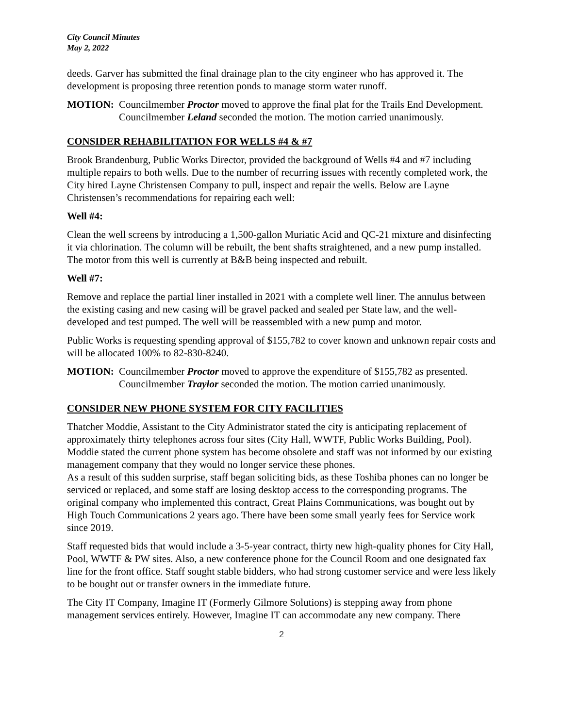City Council Minutes
May 2, 2022
deeds. Garver has submitted the final drainage plan to the city engineer who has approved it. The development is proposing three retention ponds to manage storm water runoff.
MOTION: Councilmember Proctor moved to approve the final plat for the Trails End Development. Councilmember Leland seconded the motion. The motion carried unanimously.
CONSIDER REHABILITATION FOR WELLS #4 & #7
Brook Brandenburg, Public Works Director, provided the background of Wells #4 and #7 including multiple repairs to both wells. Due to the number of recurring issues with recently completed work, the City hired Layne Christensen Company to pull, inspect and repair the wells. Below are Layne Christensen’s recommendations for repairing each well:
Well #4:
Clean the well screens by introducing a 1,500-gallon Muriatic Acid and QC-21 mixture and disinfecting it via chlorination. The column will be rebuilt, the bent shafts straightened, and a new pump installed. The motor from this well is currently at B&B being inspected and rebuilt.
Well #7:
Remove and replace the partial liner installed in 2021 with a complete well liner. The annulus between the existing casing and new casing will be gravel packed and sealed per State law, and the well-developed and test pumped. The well will be reassembled with a new pump and motor.
Public Works is requesting spending approval of $155,782 to cover known and unknown repair costs and will be allocated 100% to 82-830-8240.
MOTION: Councilmember Proctor moved to approve the expenditure of $155,782 as presented. Councilmember Traylor seconded the motion. The motion carried unanimously.
CONSIDER NEW PHONE SYSTEM FOR CITY FACILITIES
Thatcher Moddie, Assistant to the City Administrator stated the city is anticipating replacement of approximately thirty telephones across four sites (City Hall, WWTF, Public Works Building, Pool). Moddie stated the current phone system has become obsolete and staff was not informed by our existing management company that they would no longer service these phones.
As a result of this sudden surprise, staff began soliciting bids, as these Toshiba phones can no longer be serviced or replaced, and some staff are losing desktop access to the corresponding programs. The original company who implemented this contract, Great Plains Communications, was bought out by High Touch Communications 2 years ago. There have been some small yearly fees for Service work since 2019.
Staff requested bids that would include a 3-5-year contract, thirty new high-quality phones for City Hall, Pool, WWTF & PW sites. Also, a new conference phone for the Council Room and one designated fax line for the front office. Staff sought stable bidders, who had strong customer service and were less likely to be bought out or transfer owners in the immediate future.
The City IT Company, Imagine IT (Formerly Gilmore Solutions) is stepping away from phone management services entirely. However, Imagine IT can accommodate any new company. There
2